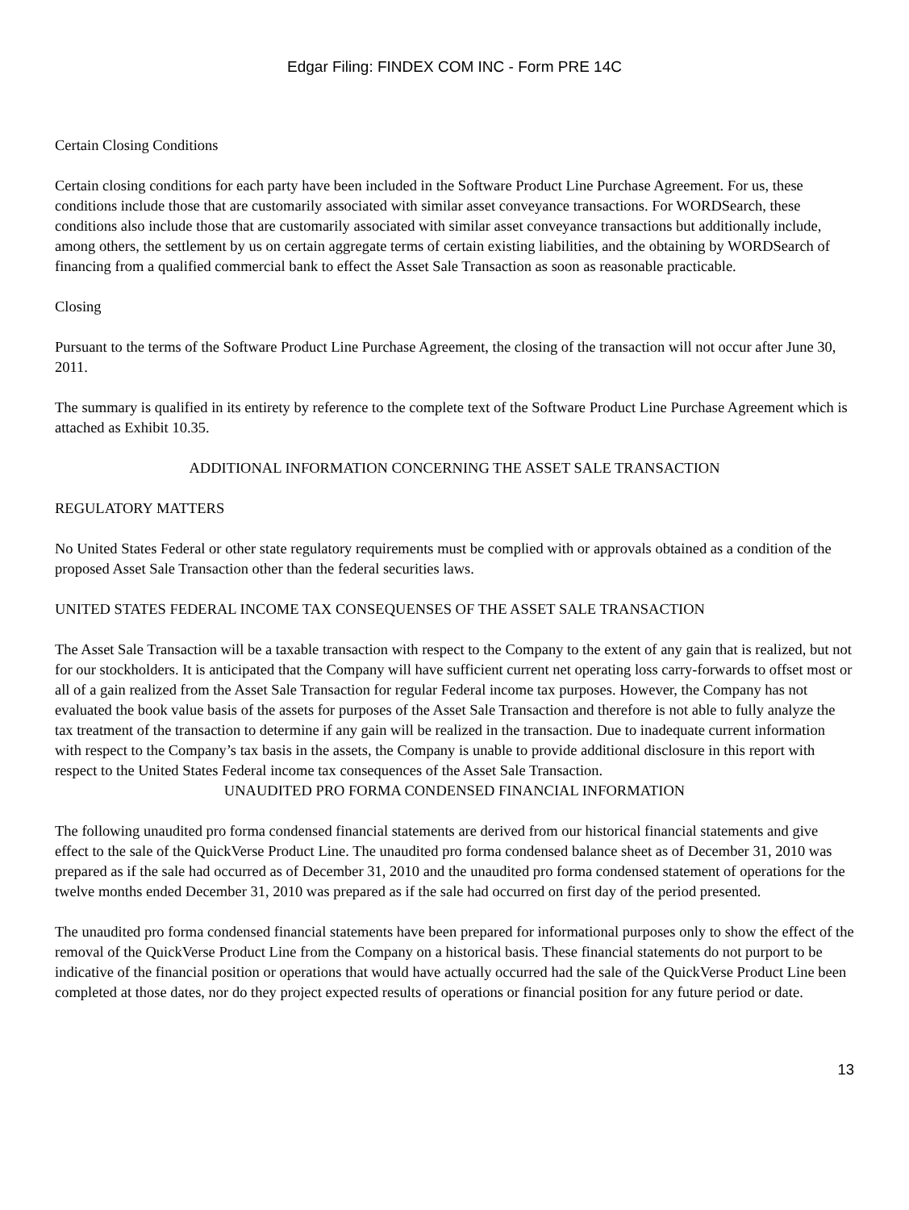Edgar Filing: FINDEX COM INC - Form PRE 14C
Certain Closing Conditions
Certain closing conditions for each party have been included in the Software Product Line Purchase Agreement. For us, these conditions include those that are customarily associated with similar asset conveyance transactions. For WORDSearch, these conditions also include those that are customarily associated with similar asset conveyance transactions but additionally include, among others, the settlement by us on certain aggregate terms of certain existing liabilities, and the obtaining by WORDSearch of financing from a qualified commercial bank to effect the Asset Sale Transaction as soon as reasonable practicable.
Closing
Pursuant to the terms of the Software Product Line Purchase Agreement, the closing of the transaction will not occur after June 30, 2011.
The summary is qualified in its entirety by reference to the complete text of the Software Product Line Purchase Agreement which is attached as Exhibit 10.35.
ADDITIONAL INFORMATION CONCERNING THE ASSET SALE TRANSACTION
REGULATORY MATTERS
No United States Federal or other state regulatory requirements must be complied with or approvals obtained as a condition of the proposed Asset Sale Transaction other than the federal securities laws.
UNITED STATES FEDERAL INCOME TAX CONSEQUENSES OF THE ASSET SALE TRANSACTION
The Asset Sale Transaction will be a taxable transaction with respect to the Company to the extent of any gain that is realized, but not for our stockholders. It is anticipated that the Company will have sufficient current net operating loss carry-forwards to offset most or all of a gain realized from the Asset Sale Transaction for regular Federal income tax purposes. However, the Company has not evaluated the book value basis of the assets for purposes of the Asset Sale Transaction and therefore is not able to fully analyze the tax treatment of the transaction to determine if any gain will be realized in the transaction. Due to inadequate current information with respect to the Company’s tax basis in the assets, the Company is unable to provide additional disclosure in this report with respect to the United States Federal income tax consequences of the Asset Sale Transaction.
UNAUDITED PRO FORMA CONDENSED FINANCIAL INFORMATION
The following unaudited pro forma condensed financial statements are derived from our historical financial statements and give effect to the sale of the QuickVerse Product Line. The unaudited pro forma condensed balance sheet as of December 31, 2010 was prepared as if the sale had occurred as of December 31, 2010 and the unaudited pro forma condensed statement of operations for the twelve months ended December 31, 2010 was prepared as if the sale had occurred on first day of the period presented.
The unaudited pro forma condensed financial statements have been prepared for informational purposes only to show the effect of the removal of the QuickVerse Product Line from the Company on a historical basis. These financial statements do not purport to be indicative of the financial position or operations that would have actually occurred had the sale of the QuickVerse Product Line been completed at those dates, nor do they project expected results of operations or financial position for any future period or date.
13